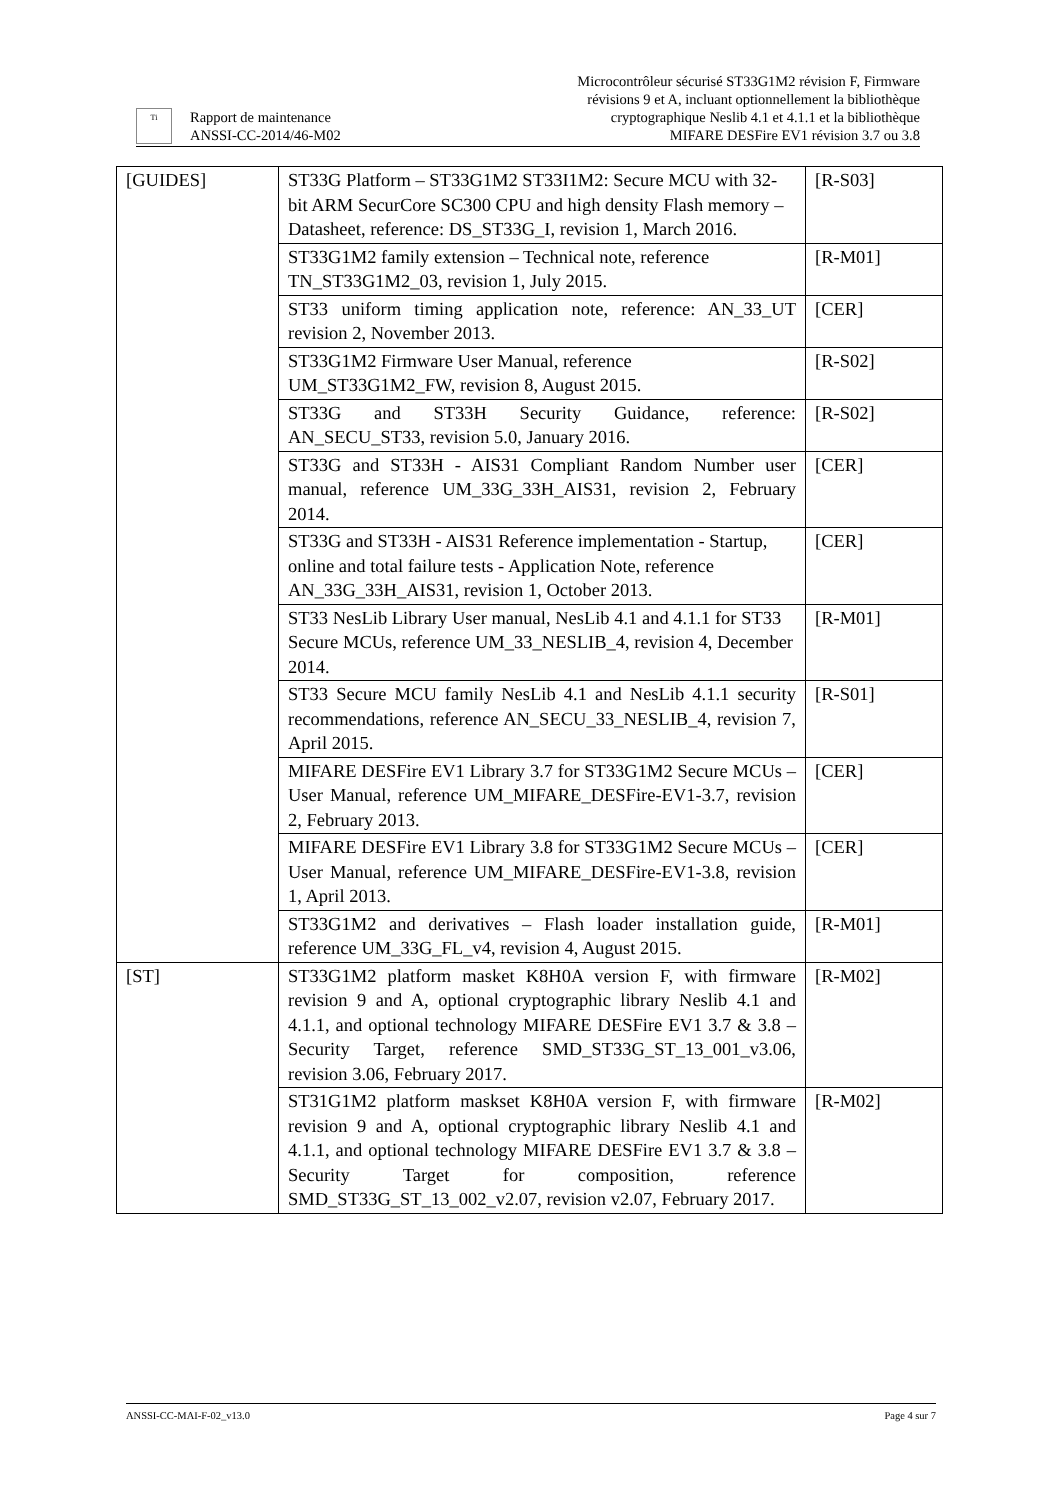Ti
Rapport de maintenance
ANSSI-CC-2014/46-M02
Microcontrôleur sécurisé ST33G1M2 révision F, Firmware
révisions 9 et A, incluant optionnellement la bibliothèque
cryptographique Neslib 4.1 et 4.1.1 et la bibliothèque
MIFARE DESFire EV1 révision 3.7 ou 3.8
| [GUIDES] | ST33G Platform – ST33G1M2 ST33I1M2: Secure MCU with 32-bit ARM SecurCore SC300 CPU and high density Flash memory – Datasheet, reference: DS_ST33G_I, revision 1, March 2016. | [R-S03] |
| | ST33G1M2 family extension – Technical note, reference TN_ST33G1M2_03, revision 1, July 2015. | [R-M01] |
| | ST33 uniform timing application note, reference: AN_33_UT revision 2, November 2013. | [CER] |
| | ST33G1M2 Firmware User Manual, reference UM_ST33G1M2_FW, revision 8, August 2015. | [R-S02] |
| | ST33G and ST33H Security Guidance, reference: AN_SECU_ST33, revision 5.0, January 2016. | [R-S02] |
| | ST33G and ST33H - AIS31 Compliant Random Number user manual, reference UM_33G_33H_AIS31, revision 2, February 2014. | [CER] |
| | ST33G and ST33H - AIS31 Reference implementation - Startup, online and total failure tests - Application Note, reference AN_33G_33H_AIS31, revision 1, October 2013. | [CER] |
| | ST33 NesLib Library User manual, NesLib 4.1 and 4.1.1 for ST33 Secure MCUs, reference UM_33_NESLIB_4, revision 4, December 2014. | [R-M01] |
| | ST33 Secure MCU family NesLib 4.1 and NesLib 4.1.1 security recommendations, reference AN_SECU_33_NESLIB_4, revision 7, April 2015. | [R-S01] |
| | MIFARE DESFire EV1 Library 3.7 for ST33G1M2 Secure MCUs – User Manual, reference UM_MIFARE_DESFire-EV1-3.7, revision 2, February 2013. | [CER] |
| | MIFARE DESFire EV1 Library 3.8 for ST33G1M2 Secure MCUs – User Manual, reference UM_MIFARE_DESFire-EV1-3.8, revision 1, April 2013. | [CER] |
| | ST33G1M2 and derivatives – Flash loader installation guide, reference UM_33G_FL_v4, revision 4, August 2015. | [R-M01] |
| [ST] | ST33G1M2 platform masket K8H0A version F, with firmware revision 9 and A, optional cryptographic library Neslib 4.1 and 4.1.1, and optional technology MIFARE DESFire EV1 3.7 & 3.8 – Security Target, reference SMD_ST33G_ST_13_001_v3.06, revision 3.06, February 2017. | [R-M02] |
| | ST31G1M2 platform maskset K8H0A version F, with firmware revision 9 and A, optional cryptographic library Neslib 4.1 and 4.1.1, and optional technology MIFARE DESFire EV1 3.7 & 3.8 – Security Target for composition, reference SMD_ST33G_ST_13_002_v2.07, revision v2.07, February 2017. | [R-M02] |
ANSSI-CC-MAI-F-02_v13.0 Page 4 sur 7